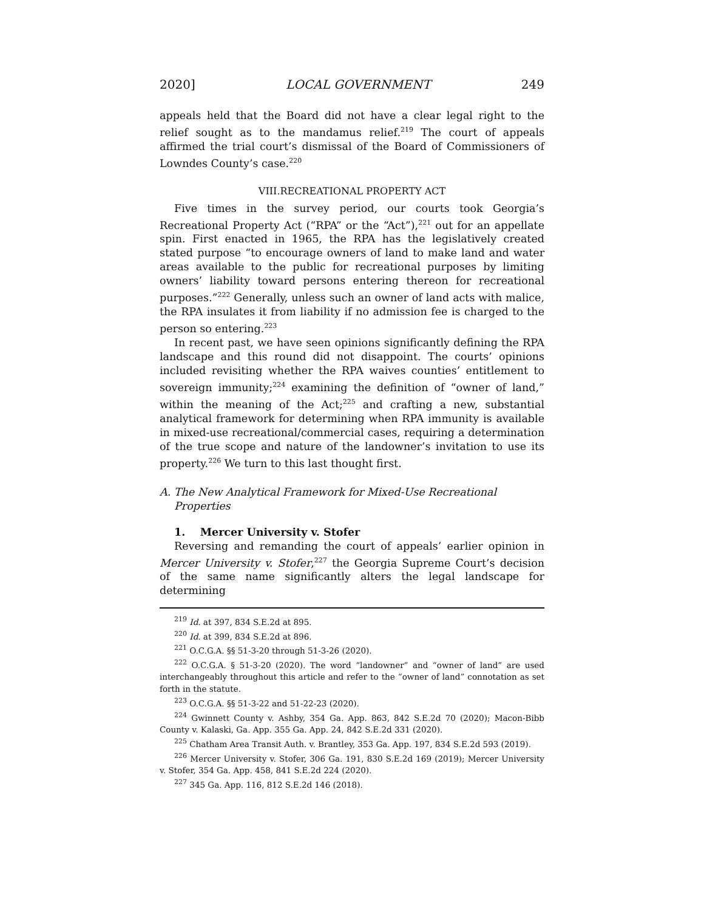2020] LOCAL GOVERNMENT 249
appeals held that the Board did not have a clear legal right to the relief sought as to the mandamus relief.<sup>219</sup> The court of appeals affirmed the trial court’s dismissal of the Board of Commissioners of Lowndes County’s case.<sup>220</sup>
VIII.RECREATIONAL PROPERTY ACT
Five times in the survey period, our courts took Georgia’s Recreational Property Act (“RPA” or the “Act”),<sup>221</sup> out for an appellate spin. First enacted in 1965, the RPA has the legislatively created stated purpose “to encourage owners of land to make land and water areas available to the public for recreational purposes by limiting owners’ liability toward persons entering thereon for recreational purposes.”<sup>222</sup> Generally, unless such an owner of land acts with malice, the RPA insulates it from liability if no admission fee is charged to the person so entering.<sup>223</sup>
In recent past, we have seen opinions significantly defining the RPA landscape and this round did not disappoint. The courts’ opinions included revisiting whether the RPA waives counties’ entitlement to sovereign immunity;<sup>224</sup> examining the definition of “owner of land,” within the meaning of the Act;<sup>225</sup> and crafting a new, substantial analytical framework for determining when RPA immunity is available in mixed-use recreational/commercial cases, requiring a determination of the true scope and nature of the landowner’s invitation to use its property.<sup>226</sup> We turn to this last thought first.
A. The New Analytical Framework for Mixed-Use Recreational Properties
1. Mercer University v. Stofer
Reversing and remanding the court of appeals’ earlier opinion in Mercer University v. Stofer,<sup>227</sup> the Georgia Supreme Court’s decision of the same name significantly alters the legal landscape for determining
<sup>219</sup> Id. at 397, 834 S.E.2d at 895.
<sup>220</sup> Id. at 399, 834 S.E.2d at 896.
<sup>221</sup> O.C.G.A. §§ 51-3-20 through 51-3-26 (2020).
<sup>222</sup> O.C.G.A. § 51-3-20 (2020). The word “landowner” and “owner of land” are used interchangeably throughout this article and refer to the “owner of land” connotation as set forth in the statute.
<sup>223</sup> O.C.G.A. §§ 51-3-22 and 51-22-23 (2020).
<sup>224</sup> Gwinnett County v. Ashby, 354 Ga. App. 863, 842 S.E.2d 70 (2020); Macon-Bibb County v. Kalaski, Ga. App. 355 Ga. App. 24, 842 S.E.2d 331 (2020).
<sup>225</sup> Chatham Area Transit Auth. v. Brantley, 353 Ga. App. 197, 834 S.E.2d 593 (2019).
<sup>226</sup> Mercer University v. Stofer, 306 Ga. 191, 830 S.E.2d 169 (2019); Mercer University v. Stofer, 354 Ga. App. 458, 841 S.E.2d 224 (2020).
<sup>227</sup> 345 Ga. App. 116, 812 S.E.2d 146 (2018).